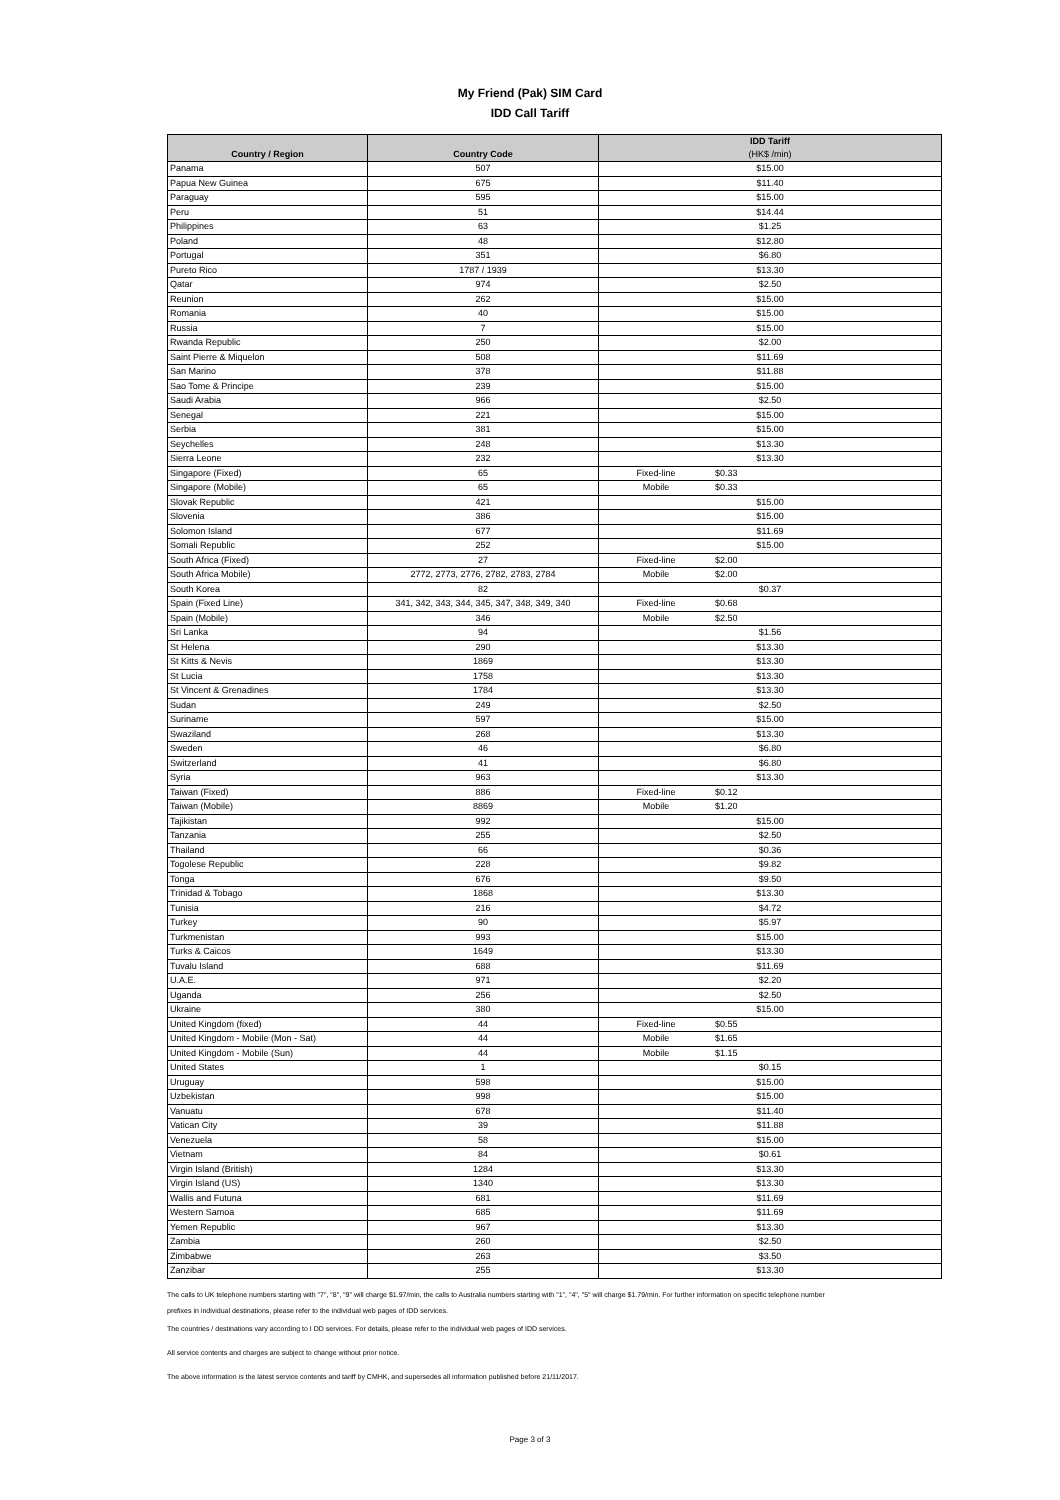My Friend (Pak) SIM Card
IDD Call Tariff
| Country / Region | Country Code | IDD Tariff (HK$ /min) | |
| --- | --- | --- | --- |
| Panama | 507 | $15.00 | |
| Papua New Guinea | 675 | $11.40 | |
| Paraguay | 595 | $15.00 | |
| Peru | 51 | $14.44 | |
| Philippines | 63 | $1.25 | |
| Poland | 48 | $12.80 | |
| Portugal | 351 | $6.80 | |
| Pureto Rico | 1787 / 1939 | $13.30 | |
| Qatar | 974 | $2.50 | |
| Reunion | 262 | $15.00 | |
| Romania | 40 | $15.00 | |
| Russia | 7 | $15.00 | |
| Rwanda Republic | 250 | $2.00 | |
| Saint Pierre & Miquelon | 508 | $11.69 | |
| San Marino | 378 | $11.88 | |
| Sao Tome & Principe | 239 | $15.00 | |
| Saudi Arabia | 966 | $2.50 | |
| Senegal | 221 | $15.00 | |
| Serbia | 381 | $15.00 | |
| Seychelles | 248 | $13.30 | |
| Sierra Leone | 232 | $13.30 | |
| Singapore (Fixed) | 65 | Fixed-line | $0.33 |
| Singapore (Mobile) | 65 | Mobile | $0.33 |
| Slovak Republic | 421 | $15.00 | |
| Slovenia | 386 | $15.00 | |
| Solomon Island | 677 | $11.69 | |
| Somali Republic | 252 | $15.00 | |
| South Africa (Fixed) | 27 | Fixed-line | $2.00 |
| South Africa Mobile) | 2772, 2773, 2776, 2782, 2783, 2784 | Mobile | $2.00 |
| South Korea | 82 | $0.37 | |
| Spain (Fixed Line) | 341, 342, 343, 344, 345, 347, 348, 349, 340 | Fixed-line | $0.68 |
| Spain (Mobile) | 346 | Mobile | $2.50 |
| Sri Lanka | 94 | $1.56 | |
| St Helena | 290 | $13.30 | |
| St Kitts & Nevis | 1869 | $13.30 | |
| St Lucia | 1758 | $13.30 | |
| St Vincent & Grenadines | 1784 | $13.30 | |
| Sudan | 249 | $2.50 | |
| Suriname | 597 | $15.00 | |
| Swaziland | 268 | $13.30 | |
| Sweden | 46 | $6.80 | |
| Switzerland | 41 | $6.80 | |
| Syria | 963 | $13.30 | |
| Taiwan (Fixed) | 886 | Fixed-line | $0.12 |
| Taiwan (Mobile) | 8869 | Mobile | $1.20 |
| Tajikistan | 992 | $15.00 | |
| Tanzania | 255 | $2.50 | |
| Thailand | 66 | $0.36 | |
| Togolese Republic | 228 | $9.82 | |
| Tonga | 676 | $9.50 | |
| Trinidad & Tobago | 1868 | $13.30 | |
| Tunisia | 216 | $4.72 | |
| Turkey | 90 | $5.97 | |
| Turkmenistan | 993 | $15.00 | |
| Turks & Caicos | 1649 | $13.30 | |
| Tuvalu Island | 688 | $11.69 | |
| U.A.E. | 971 | $2.20 | |
| Uganda | 256 | $2.50 | |
| Ukraine | 380 | $15.00 | |
| United Kingdom (fixed) | 44 | Fixed-line | $0.55 |
| United Kingdom - Mobile (Mon - Sat) | 44 | Mobile | $1.65 |
| United Kingdom - Mobile (Sun) | 44 | Mobile | $1.15 |
| United States | 1 | $0.15 | |
| Uruguay | 598 | $15.00 | |
| Uzbekistan | 998 | $15.00 | |
| Vanuatu | 678 | $11.40 | |
| Vatican City | 39 | $11.88 | |
| Venezuela | 58 | $15.00 | |
| Vietnam | 84 | $0.61 | |
| Virgin Island (British) | 1284 | $13.30 | |
| Virgin Island (US) | 1340 | $13.30 | |
| Wallis and Futuna | 681 | $11.69 | |
| Western Samoa | 685 | $11.69 | |
| Yemen Republic | 967 | $13.30 | |
| Zambia | 260 | $2.50 | |
| Zimbabwe | 263 | $3.50 | |
| Zanzibar | 255 | $13.30 | |
The calls to UK telephone numbers starting with "7", "8", "9" will charge $1.97/min, the calls to Australia numbers starting with "1", "4", "5" will charge $1.79/min. For further information on specific telephone number
prefixes in individual destinations, please refer to the individual web pages of IDD services.
The countries / destinations vary according to I DD services. For details, please refer to the individual web pages of IDD services.
All service contents and charges are subject to change without prior notice.
The above information is the latest service contents and tariff by CMHK, and supersedes all information published before 21/11/2017.
Page 3 of 3